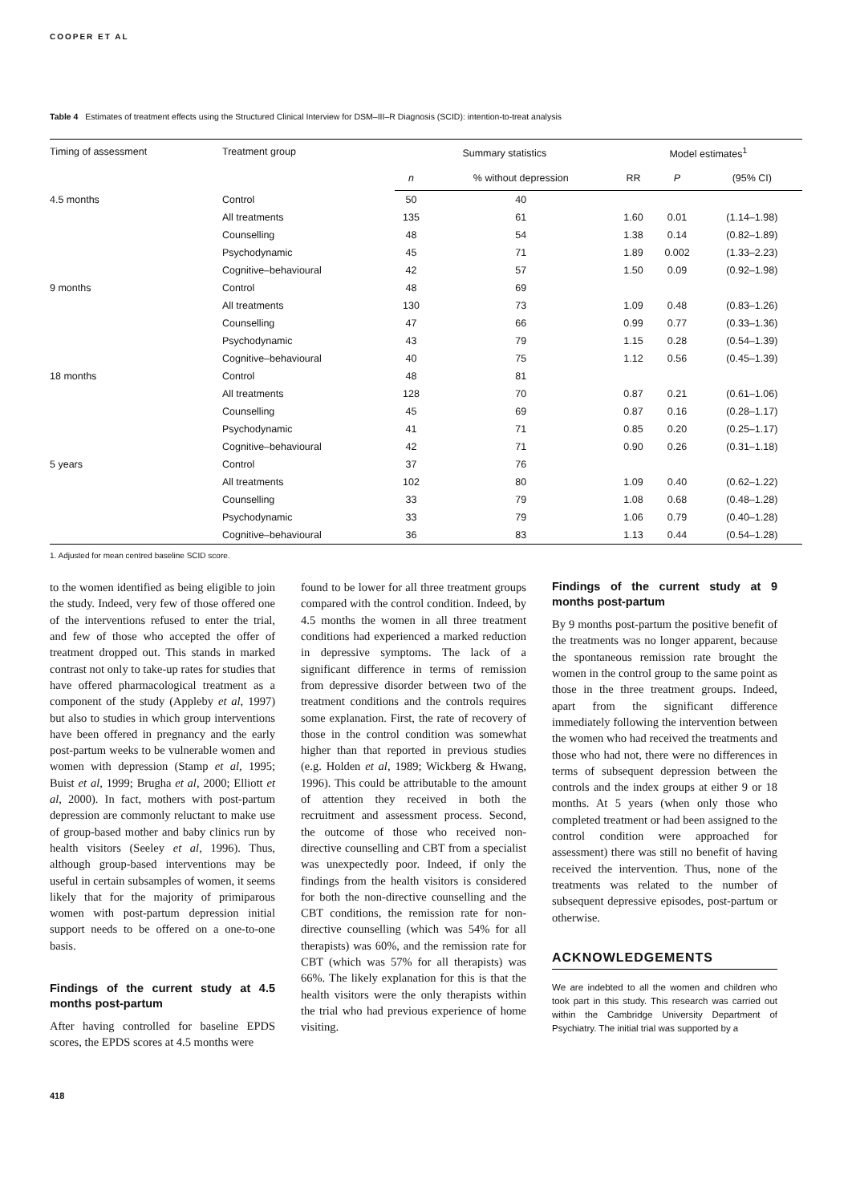COOPER ET AL
Table 4 Estimates of treatment effects using the Structured Clinical Interview for DSM–III–R Diagnosis (SCID): intention-to-treat analysis
| Timing of assessment | Treatment group | Summary statistics | | Model estimates<sup>1</sup> | | |
| --- | --- | --- | --- | --- | --- | --- |
| | | n | % without depression | RR | P | (95% CI) |
| 4.5 months | Control | 50 | 40 | | | |
| | All treatments | 135 | 61 | 1.60 | 0.01 | (1.14–1.98) |
| | Counselling | 48 | 54 | 1.38 | 0.14 | (0.82–1.89) |
| | Psychodynamic | 45 | 71 | 1.89 | 0.002 | (1.33–2.23) |
| | Cognitive–behavioural | 42 | 57 | 1.50 | 0.09 | (0.92–1.98) |
| 9 months | Control | 48 | 69 | | | |
| | All treatments | 130 | 73 | 1.09 | 0.48 | (0.83–1.26) |
| | Counselling | 47 | 66 | 0.99 | 0.77 | (0.33–1.36) |
| | Psychodynamic | 43 | 79 | 1.15 | 0.28 | (0.54–1.39) |
| | Cognitive–behavioural | 40 | 75 | 1.12 | 0.56 | (0.45–1.39) |
| 18 months | Control | 48 | 81 | | | |
| | All treatments | 128 | 70 | 0.87 | 0.21 | (0.61–1.06) |
| | Counselling | 45 | 69 | 0.87 | 0.16 | (0.28–1.17) |
| | Psychodynamic | 41 | 71 | 0.85 | 0.20 | (0.25–1.17) |
| | Cognitive–behavioural | 42 | 71 | 0.90 | 0.26 | (0.31–1.18) |
| 5 years | Control | 37 | 76 | | | |
| | All treatments | 102 | 80 | 1.09 | 0.40 | (0.62–1.22) |
| | Counselling | 33 | 79 | 1.08 | 0.68 | (0.48–1.28) |
| | Psychodynamic | 33 | 79 | 1.06 | 0.79 | (0.40–1.28) |
| | Cognitive–behavioural | 36 | 83 | 1.13 | 0.44 | (0.54–1.28) |
1. Adjusted for mean centred baseline SCID score.
to the women identified as being eligible to join the study. Indeed, very few of those offered one of the interventions refused to enter the trial, and few of those who accepted the offer of treatment dropped out. This stands in marked contrast not only to take-up rates for studies that have offered pharmacological treatment as a component of the study (Appleby et al, 1997) but also to studies in which group interventions have been offered in pregnancy and the early post-partum weeks to be vulnerable women and women with depression (Stamp et al, 1995; Buist et al, 1999; Brugha et al, 2000; Elliott et al, 2000). In fact, mothers with post-partum depression are commonly reluctant to make use of group-based mother and baby clinics run by health visitors (Seeley et al, 1996). Thus, although group-based interventions may be useful in certain subsamples of women, it seems likely that for the majority of primiparous women with post-partum depression initial support needs to be offered on a one-to-one basis.
Findings of the current study at 4.5 months post-partum
After having controlled for baseline EPDS scores, the EPDS scores at 4.5 months were
found to be lower for all three treatment groups compared with the control condition. Indeed, by 4.5 months the women in all three treatment conditions had experienced a marked reduction in depressive symptoms. The lack of a significant difference in terms of remission from depressive disorder between two of the treatment conditions and the controls requires some explanation. First, the rate of recovery of those in the control condition was somewhat higher than that reported in previous studies (e.g. Holden et al, 1989; Wickberg & Hwang, 1996). This could be attributable to the amount of attention they received in both the recruitment and assessment process. Second, the outcome of those who received non-directive counselling and CBT from a specialist was unexpectedly poor. Indeed, if only the findings from the health visitors is considered for both the non-directive counselling and the CBT conditions, the remission rate for non-directive counselling (which was 54% for all therapists) was 60%, and the remission rate for CBT (which was 57% for all therapists) was 66%. The likely explanation for this is that the health visitors were the only therapists within the trial who had previous experience of home visiting.
Findings of the current study at 9 months post-partum
By 9 months post-partum the positive benefit of the treatments was no longer apparent, because the spontaneous remission rate brought the women in the control group to the same point as those in the three treatment groups. Indeed, apart from the significant difference immediately following the intervention between the women who had received the treatments and those who had not, there were no differences in terms of subsequent depression between the controls and the index groups at either 9 or 18 months. At 5 years (when only those who completed treatment or had been assigned to the control condition were approached for assessment) there was still no benefit of having received the intervention. Thus, none of the treatments was related to the number of subsequent depressive episodes, post-partum or otherwise.
ACKNOWLEDGEMENTS
We are indebted to all the women and children who took part in this study. This research was carried out within the Cambridge University Department of Psychiatry. The initial trial was supported by a
418